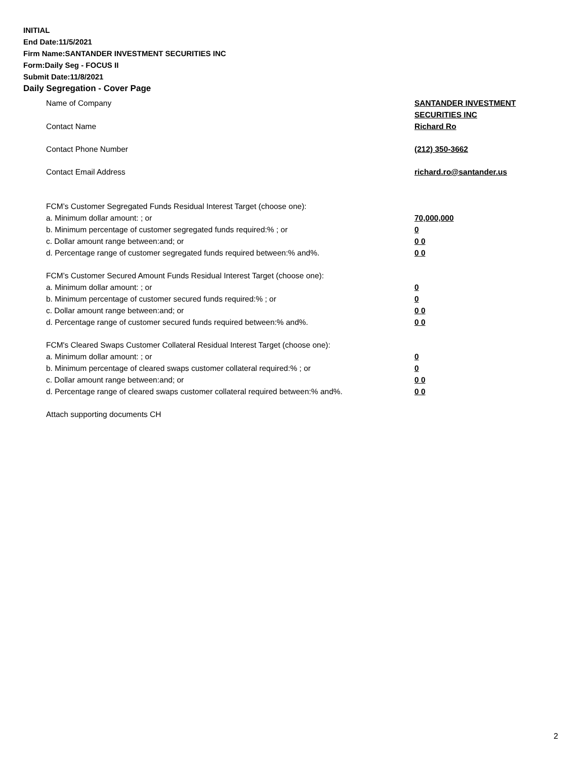INITIAL
End Date:11/5/2021
Firm Name:SANTANDER INVESTMENT SECURITIES INC
Form:Daily Seg - FOCUS II
Submit Date:11/8/2021
Daily Segregation - Cover Page
Name of Company SANTANDER INVESTMENT
SECURITIES INC
Contact Name Richard Ro
Contact Phone Number (212) 350-3662
Contact Email Address richard.ro@santander.us
FCM’s Customer Segregated Funds Residual Interest Target (choose one):
a. Minimum dollar amount: ; or 70,000,000
b. Minimum percentage of customer segregated funds required:% ; or 0
c. Dollar amount range between:and; or 0 0
d. Percentage range of customer segregated funds required between:% and%. 0 0
FCM’s Customer Secured Amount Funds Residual Interest Target (choose one):
a. Minimum dollar amount: ; or 0
b. Minimum percentage of customer secured funds required:% ; or 0
c. Dollar amount range between:and; or 0 0
d. Percentage range of customer secured funds required between:% and%. 0 0
FCM's Cleared Swaps Customer Collateral Residual Interest Target (choose one):
a. Minimum dollar amount: ; or 0
b. Minimum percentage of cleared swaps customer collateral required:% ; or 0
c. Dollar amount range between:and; or 0 0
d. Percentage range of cleared swaps customer collateral required between:% and%.
0 0
Attach supporting documents CH
2